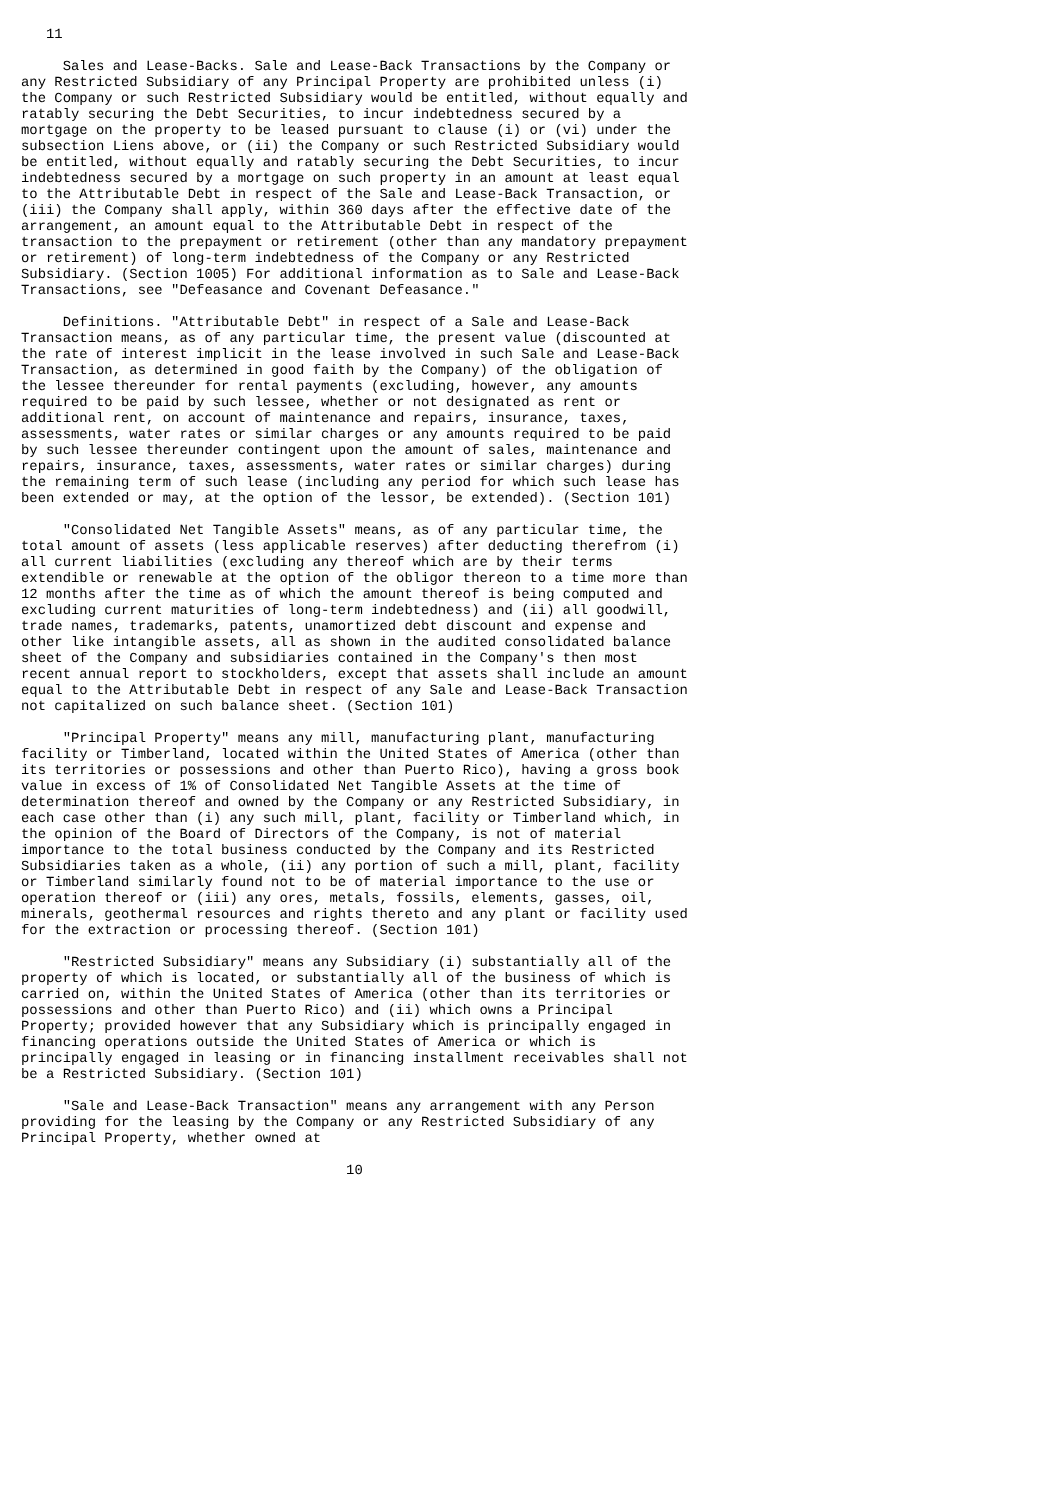11

     Sales and Lease-Backs. Sale and Lease-Back Transactions by the Company or
any Restricted Subsidiary of any Principal Property are prohibited unless (i)
the Company or such Restricted Subsidiary would be entitled, without equally and
ratably securing the Debt Securities, to incur indebtedness secured by a
mortgage on the property to be leased pursuant to clause (i) or (vi) under the
subsection Liens above, or (ii) the Company or such Restricted Subsidiary would
be entitled, without equally and ratably securing the Debt Securities, to incur
indebtedness secured by a mortgage on such property in an amount at least equal
to the Attributable Debt in respect of the Sale and Lease-Back Transaction, or
(iii) the Company shall apply, within 360 days after the effective date of the
arrangement, an amount equal to the Attributable Debt in respect of the
transaction to the prepayment or retirement (other than any mandatory prepayment
or retirement) of long-term indebtedness of the Company or any Restricted
Subsidiary. (Section 1005) For additional information as to Sale and Lease-Back
Transactions, see "Defeasance and Covenant Defeasance."

     Definitions. "Attributable Debt" in respect of a Sale and Lease-Back
Transaction means, as of any particular time, the present value (discounted at
the rate of interest implicit in the lease involved in such Sale and Lease-Back
Transaction, as determined in good faith by the Company) of the obligation of
the lessee thereunder for rental payments (excluding, however, any amounts
required to be paid by such lessee, whether or not designated as rent or
additional rent, on account of maintenance and repairs, insurance, taxes,
assessments, water rates or similar charges or any amounts required to be paid
by such lessee thereunder contingent upon the amount of sales, maintenance and
repairs, insurance, taxes, assessments, water rates or similar charges) during
the remaining term of such lease (including any period for which such lease has
been extended or may, at the option of the lessor, be extended). (Section 101)

     "Consolidated Net Tangible Assets" means, as of any particular time, the
total amount of assets (less applicable reserves) after deducting therefrom (i)
all current liabilities (excluding any thereof which are by their terms
extendible or renewable at the option of the obligor thereon to a time more than
12 months after the time as of which the amount thereof is being computed and
excluding current maturities of long-term indebtedness) and (ii) all goodwill,
trade names, trademarks, patents, unamortized debt discount and expense and
other like intangible assets, all as shown in the audited consolidated balance
sheet of the Company and subsidiaries contained in the Company's then most
recent annual report to stockholders, except that assets shall include an amount
equal to the Attributable Debt in respect of any Sale and Lease-Back Transaction
not capitalized on such balance sheet. (Section 101)

     "Principal Property" means any mill, manufacturing plant, manufacturing
facility or Timberland, located within the United States of America (other than
its territories or possessions and other than Puerto Rico), having a gross book
value in excess of 1% of Consolidated Net Tangible Assets at the time of
determination thereof and owned by the Company or any Restricted Subsidiary, in
each case other than (i) any such mill, plant, facility or Timberland which, in
the opinion of the Board of Directors of the Company, is not of material
importance to the total business conducted by the Company and its Restricted
Subsidiaries taken as a whole, (ii) any portion of such a mill, plant, facility
or Timberland similarly found not to be of material importance to the use or
operation thereof or (iii) any ores, metals, fossils, elements, gasses, oil,
minerals, geothermal resources and rights thereto and any plant or facility used
for the extraction or processing thereof. (Section 101)

     "Restricted Subsidiary" means any Subsidiary (i) substantially all of the
property of which is located, or substantially all of the business of which is
carried on, within the United States of America (other than its territories or
possessions and other than Puerto Rico) and (ii) which owns a Principal
Property; provided however that any Subsidiary which is principally engaged in
financing operations outside the United States of America or which is
principally engaged in leasing or in financing installment receivables shall not
be a Restricted Subsidiary. (Section 101)

     "Sale and Lease-Back Transaction" means any arrangement with any Person
providing for the leasing by the Company or any Restricted Subsidiary of any
Principal Property, whether owned at

                                       10